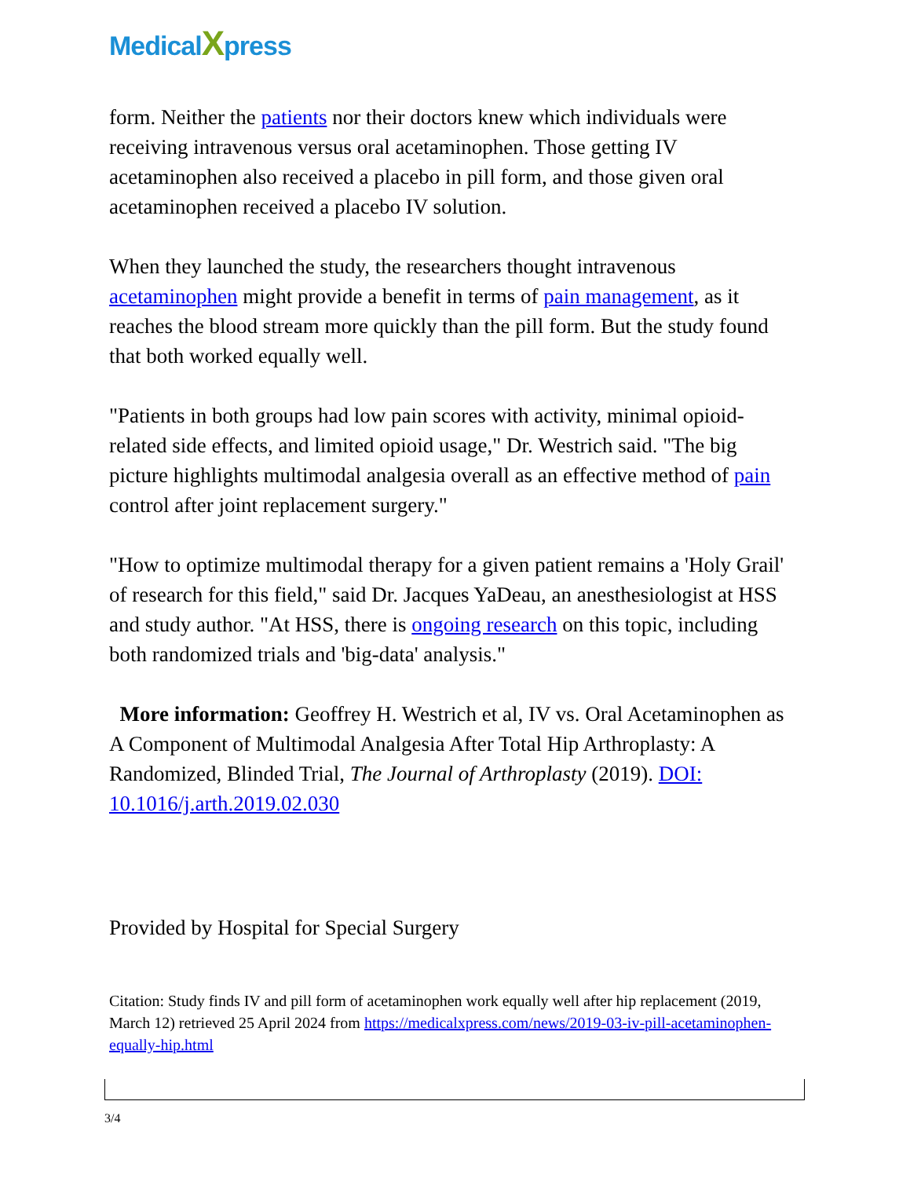MedicalXpress
form. Neither the patients nor their doctors knew which individuals were receiving intravenous versus oral acetaminophen. Those getting IV acetaminophen also received a placebo in pill form, and those given oral acetaminophen received a placebo IV solution.
When they launched the study, the researchers thought intravenous acetaminophen might provide a benefit in terms of pain management, as it reaches the blood stream more quickly than the pill form. But the study found that both worked equally well.
"Patients in both groups had low pain scores with activity, minimal opioid-related side effects, and limited opioid usage," Dr. Westrich said. "The big picture highlights multimodal analgesia overall as an effective method of pain control after joint replacement surgery."
"How to optimize multimodal therapy for a given patient remains a 'Holy Grail' of research for this field," said Dr. Jacques YaDeau, an anesthesiologist at HSS and study author. "At HSS, there is ongoing research on this topic, including both randomized trials and 'big-data' analysis."
More information: Geoffrey H. Westrich et al, IV vs. Oral Acetaminophen as A Component of Multimodal Analgesia After Total Hip Arthroplasty: A Randomized, Blinded Trial, The Journal of Arthroplasty (2019). DOI: 10.1016/j.arth.2019.02.030
Provided by Hospital for Special Surgery
Citation: Study finds IV and pill form of acetaminophen work equally well after hip replacement (2019, March 12) retrieved 25 April 2024 from https://medicalxpress.com/news/2019-03-iv-pill-acetaminophen-equally-hip.html
3/4